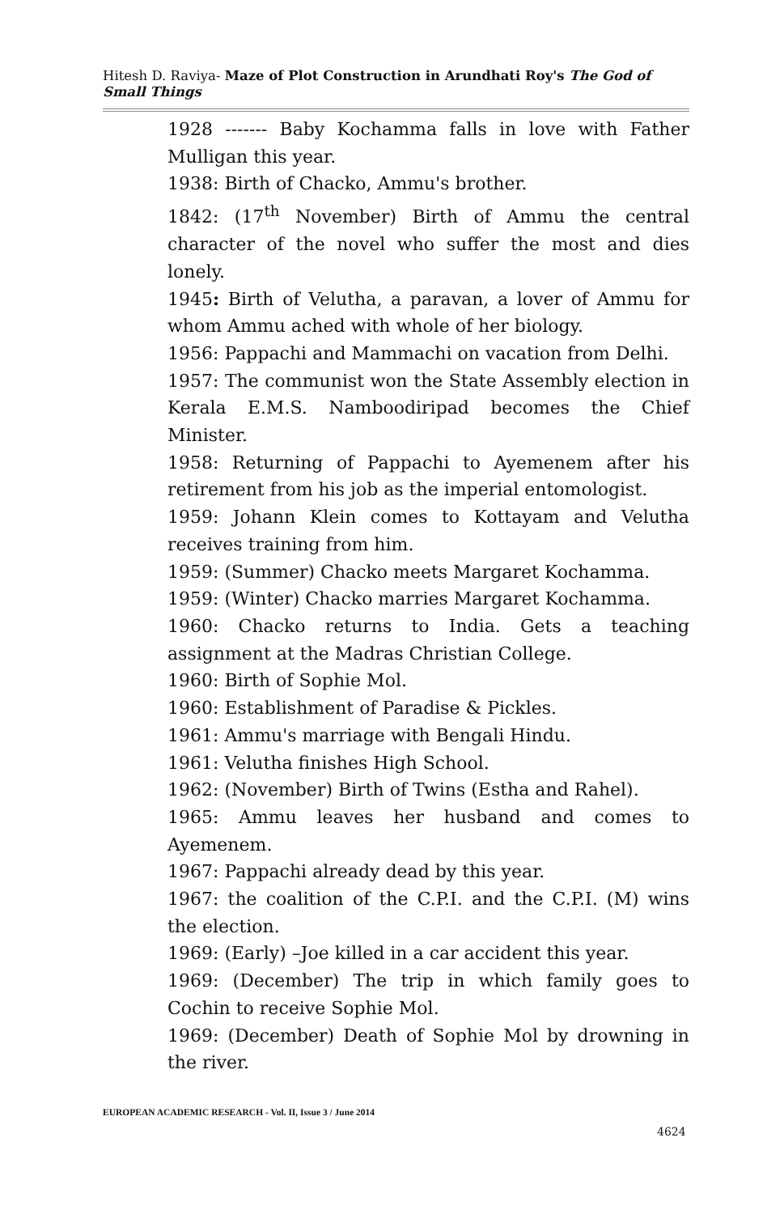Hitesh D. Raviya- Maze of Plot Construction in Arundhati Roy's The God of Small Things
1928 ------- Baby Kochamma falls in love with Father Mulligan this year.
1938: Birth of Chacko, Ammu's brother.
1842: (17<sup>th</sup> November) Birth of Ammu the central character of the novel who suffer the most and dies lonely.
1945: Birth of Velutha, a paravan, a lover of Ammu for whom Ammu ached with whole of her biology.
1956: Pappachi and Mammachi on vacation from Delhi.
1957: The communist won the State Assembly election in Kerala E.M.S. Namboodiripad becomes the Chief Minister.
1958: Returning of Pappachi to Ayemenem after his retirement from his job as the imperial entomologist.
1959: Johann Klein comes to Kottayam and Velutha receives training from him.
1959: (Summer) Chacko meets Margaret Kochamma.
1959: (Winter) Chacko marries Margaret Kochamma.
1960: Chacko returns to India. Gets a teaching assignment at the Madras Christian College.
1960: Birth of Sophie Mol.
1960: Establishment of Paradise & Pickles.
1961: Ammu's marriage with Bengali Hindu.
1961: Velutha finishes High School.
1962: (November) Birth of Twins (Estha and Rahel).
1965: Ammu leaves her husband and comes to Ayemenem.
1967: Pappachi already dead by this year.
1967: the coalition of the C.P.I. and the C.P.I. (M) wins the election.
1969: (Early) –Joe killed in a car accident this year.
1969: (December) The trip in which family goes to Cochin to receive Sophie Mol.
1969: (December) Death of Sophie Mol by drowning in the river.
EUROPEAN ACADEMIC RESEARCH - Vol. II, Issue 3 / June 2014
4624